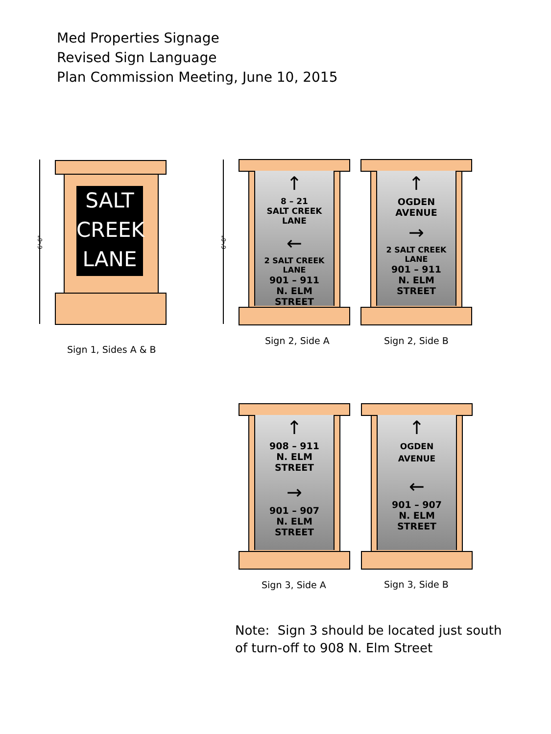Med Properties Signage
Revised Sign Language
Plan Commission Meeting, June 10, 2015
6'-0"
SALT
CREEK
LANE
Sign 1, Sides A & B
6'-0"
↑
8 – 21
SALT CREEK LANE
←
2 SALT CREEK LANE
901 – 911
N. ELM STREET
Sign 2, Side A
↑
OGDEN
AVENUE
→
2 SALT CREEK LANE
901 – 911
N. ELM STREET
Sign 2, Side B
↑
908 – 911
N. ELM STREET
→
901 – 907
N. ELM STREET
Sign 3, Side A
↑
OGDEN
AVENUE
←
901 – 907
N. ELM STREET
Sign 3, Side B
Note: Sign 3 should be located just south
of turn-off to 908 N. Elm Street